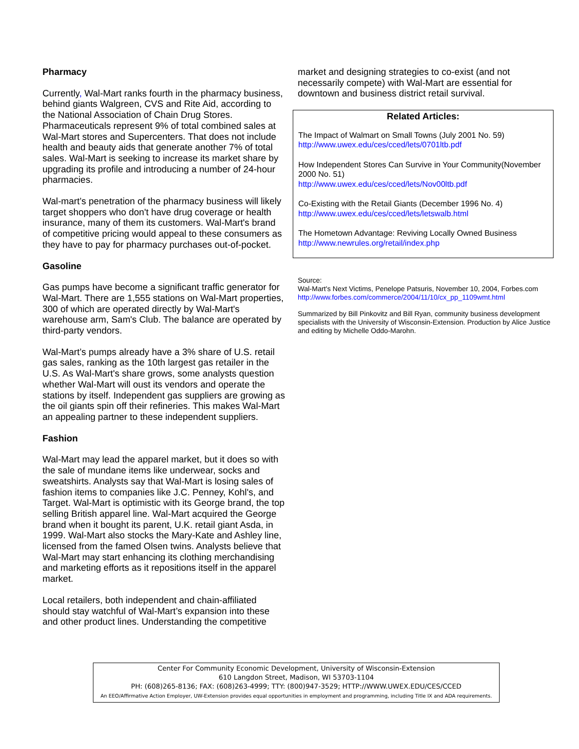Pharmacy
Currently, Wal-Mart ranks fourth in the pharmacy business, behind giants Walgreen, CVS and Rite Aid, according to the National Association of Chain Drug Stores. Pharmaceuticals represent 9% of total combined sales at Wal-Mart stores and Supercenters. That does not include health and beauty aids that generate another 7% of total sales. Wal-Mart is seeking to increase its market share by upgrading its profile and introducing a number of 24-hour pharmacies.
Wal-mart’s penetration of the pharmacy business will likely target shoppers who don't have drug coverage or health insurance, many of them its customers. Wal-Mart's brand of competitive pricing would appeal to these consumers as they have to pay for pharmacy purchases out-of-pocket.
Gasoline
Gas pumps have become a significant traffic generator for Wal-Mart. There are 1,555 stations on Wal-Mart properties, 300 of which are operated directly by Wal-Mart's warehouse arm, Sam's Club. The balance are operated by third-party vendors.
Wal-Mart’s pumps already have a 3% share of U.S. retail gas sales, ranking as the 10th largest gas retailer in the U.S. As Wal-Mart's share grows, some analysts question whether Wal-Mart will oust its vendors and operate the stations by itself. Independent gas suppliers are growing as the oil giants spin off their refineries. This makes Wal-Mart an appealing partner to these independent suppliers.
Fashion
Wal-Mart may lead the apparel market, but it does so with the sale of mundane items like underwear, socks and sweatshirts. Analysts say that Wal-Mart is losing sales of fashion items to companies like J.C. Penney, Kohl's, and Target. Wal-Mart is optimistic with its George brand, the top selling British apparel line. Wal-Mart acquired the George brand when it bought its parent, U.K. retail giant Asda, in 1999. Wal-Mart also stocks the Mary-Kate and Ashley line, licensed from the famed Olsen twins. Analysts believe that Wal-Mart may start enhancing its clothing merchandising and marketing efforts as it repositions itself in the apparel market.
Local retailers, both independent and chain-affiliated should stay watchful of Wal-Mart’s expansion into these and other product lines. Understanding the competitive
market and designing strategies to co-exist (and not necessarily compete) with Wal-Mart are essential for downtown and business district retail survival.
Related Articles:
The Impact of Walmart on Small Towns (July 2001 No. 59)
http://www.uwex.edu/ces/cced/lets/0701ltb.pdf
How Independent Stores Can Survive in Your Community(November 2000 No. 51)
http://www.uwex.edu/ces/cced/lets/Nov00ltb.pdf
Co-Existing with the Retail Giants (December 1996 No. 4)
http://www.uwex.edu/ces/cced/lets/letswalb.html
The Hometown Advantage: Reviving Locally Owned Business
http://www.newrules.org/retail/index.php
Source:
Wal-Mart's Next Victims, Penelope Patsuris, November 10, 2004, Forbes.com
http://www.forbes.com/commerce/2004/11/10/cx_pp_1109wmt.html
Summarized by Bill Pinkovitz and Bill Ryan, community business development specialists with the University of Wisconsin-Extension. Production by Alice Justice and editing by Michelle Oddo-Marohn.
Center For Community Economic Development, University of Wisconsin-Extension
610 Langdon Street, Madison, WI 53703-1104
PH: (608)265-8136; FAX: (608)263-4999; TTY: (800)947-3529; HTTP://WWW.UWEX.EDU/CES/CCED
An EEO/Affirmative Action Employer, UW-Extension provides equal opportunities in employment and programming, including Title IX and ADA requirements.